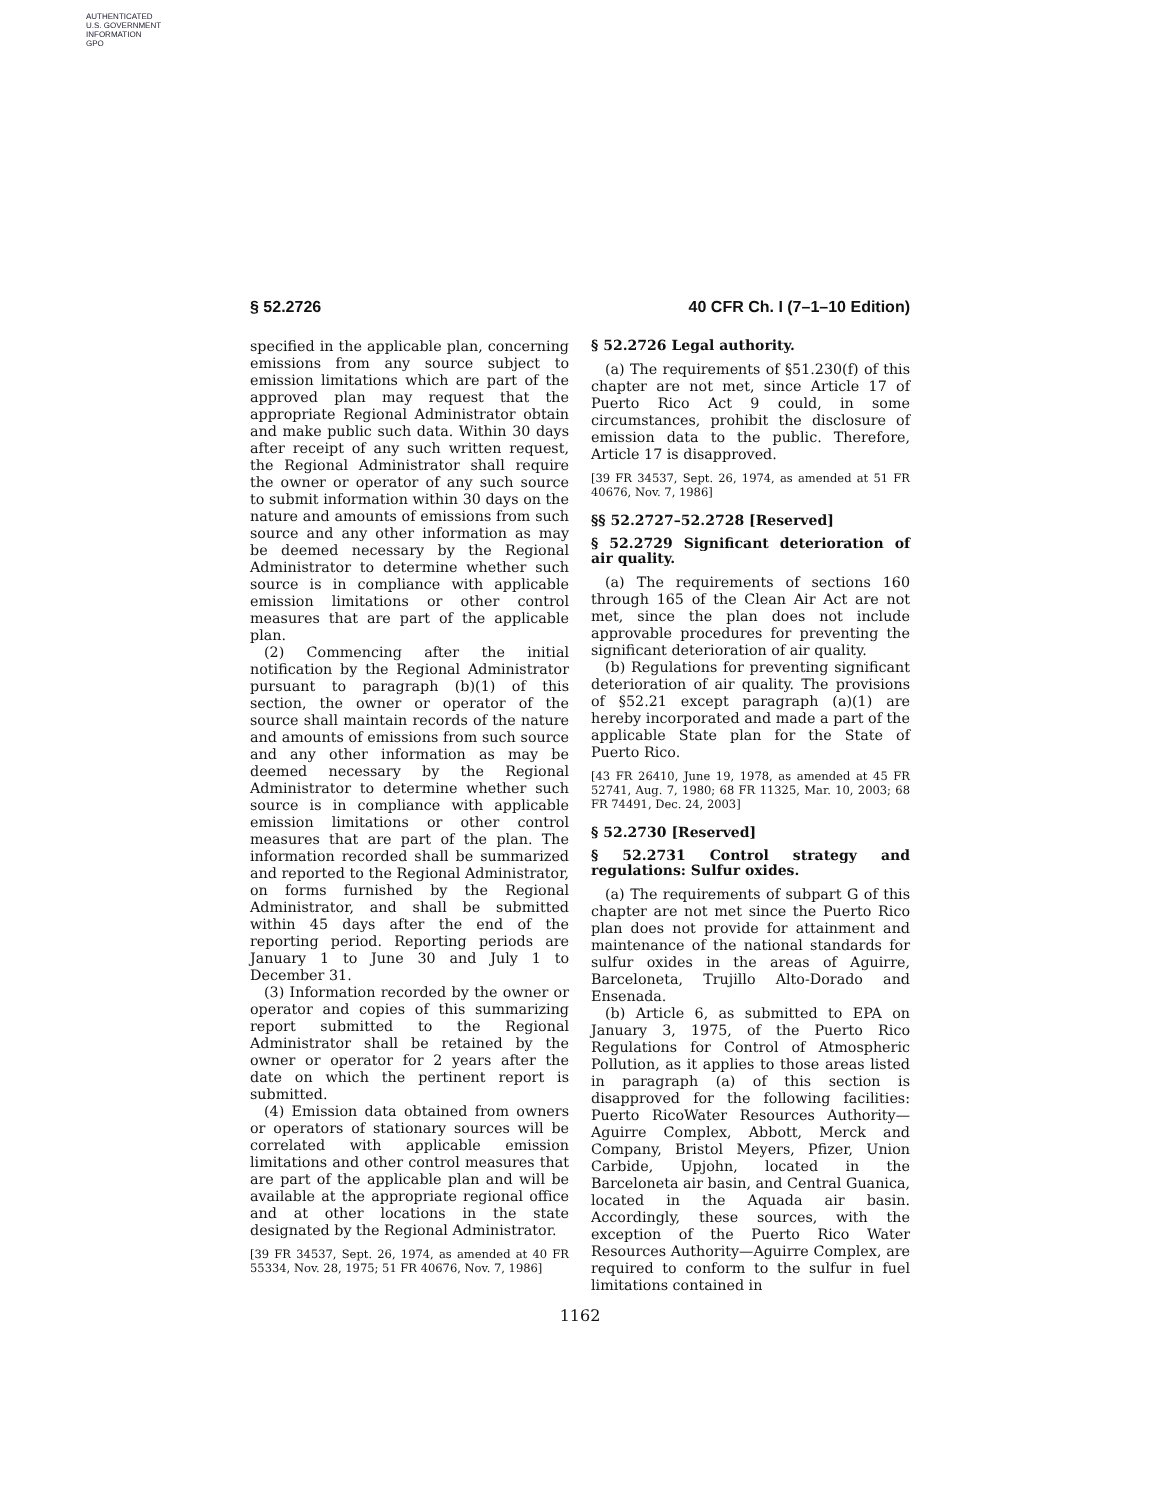AUTHENTICATED
U.S. GOVERNMENT
INFORMATION
GPO
§ 52.2726 40 CFR Ch. I (7–1–10 Edition)
specified in the applicable plan, concerning emissions from any source subject to emission limitations which are part of the approved plan may request that the appropriate Regional Administrator obtain and make public such data. Within 30 days after receipt of any such written request, the Regional Administrator shall require the owner or operator of any such source to submit information within 30 days on the nature and amounts of emissions from such source and any other information as may be deemed necessary by the Regional Administrator to determine whether such source is in compliance with applicable emission limitations or other control measures that are part of the applicable plan.
(2) Commencing after the initial notification by the Regional Administrator pursuant to paragraph (b)(1) of this section, the owner or operator of the source shall maintain records of the nature and amounts of emissions from such source and any other information as may be deemed necessary by the Regional Administrator to determine whether such source is in compliance with applicable emission limitations or other control measures that are part of the plan. The information recorded shall be summarized and reported to the Regional Administrator, on forms furnished by the Regional Administrator, and shall be submitted within 45 days after the end of the reporting period. Reporting periods are January 1 to June 30 and July 1 to December 31.
(3) Information recorded by the owner or operator and copies of this summarizing report submitted to the Regional Administrator shall be retained by the owner or operator for 2 years after the date on which the pertinent report is submitted.
(4) Emission data obtained from owners or operators of stationary sources will be correlated with applicable emission limitations and other control measures that are part of the applicable plan and will be available at the appropriate regional office and at other locations in the state designated by the Regional Administrator.
[39 FR 34537, Sept. 26, 1974, as amended at 40 FR 55334, Nov. 28, 1975; 51 FR 40676, Nov. 7, 1986]
§ 52.2726 Legal authority.
(a) The requirements of §51.230(f) of this chapter are not met, since Article 17 of Puerto Rico Act 9 could, in some circumstances, prohibit the disclosure of emission data to the public. Therefore, Article 17 is disapproved.
[39 FR 34537, Sept. 26, 1974, as amended at 51 FR 40676, Nov. 7, 1986]
§§ 52.2727–52.2728 [Reserved]
§ 52.2729 Significant deterioration of air quality.
(a) The requirements of sections 160 through 165 of the Clean Air Act are not met, since the plan does not include approvable procedures for preventing the significant deterioration of air quality.
(b) Regulations for preventing significant deterioration of air quality. The provisions of §52.21 except paragraph (a)(1) are hereby incorporated and made a part of the applicable State plan for the State of Puerto Rico.
[43 FR 26410, June 19, 1978, as amended at 45 FR 52741, Aug. 7, 1980; 68 FR 11325, Mar. 10, 2003; 68 FR 74491, Dec. 24, 2003]
§ 52.2730 [Reserved]
§ 52.2731 Control strategy and regulations: Sulfur oxides.
(a) The requirements of subpart G of this chapter are not met since the Puerto Rico plan does not provide for attainment and maintenance of the national standards for sulfur oxides in the areas of Aguirre, Barceloneta, Trujillo Alto-Dorado and Ensenada.
(b) Article 6, as submitted to EPA on January 3, 1975, of the Puerto Rico Regulations for Control of Atmospheric Pollution, as it applies to those areas listed in paragraph (a) of this section is disapproved for the following facilities: Puerto RicoWater Resources Authority—Aguirre Complex, Abbott, Merck and Company, Bristol Meyers, Pfizer, Union Carbide, Upjohn, located in the Barceloneta air basin, and Central Guanica, located in the Aquada air basin. Accordingly, these sources, with the exception of the Puerto Rico Water Resources Authority—Aguirre Complex, are required to conform to the sulfur in fuel limitations contained in
1162